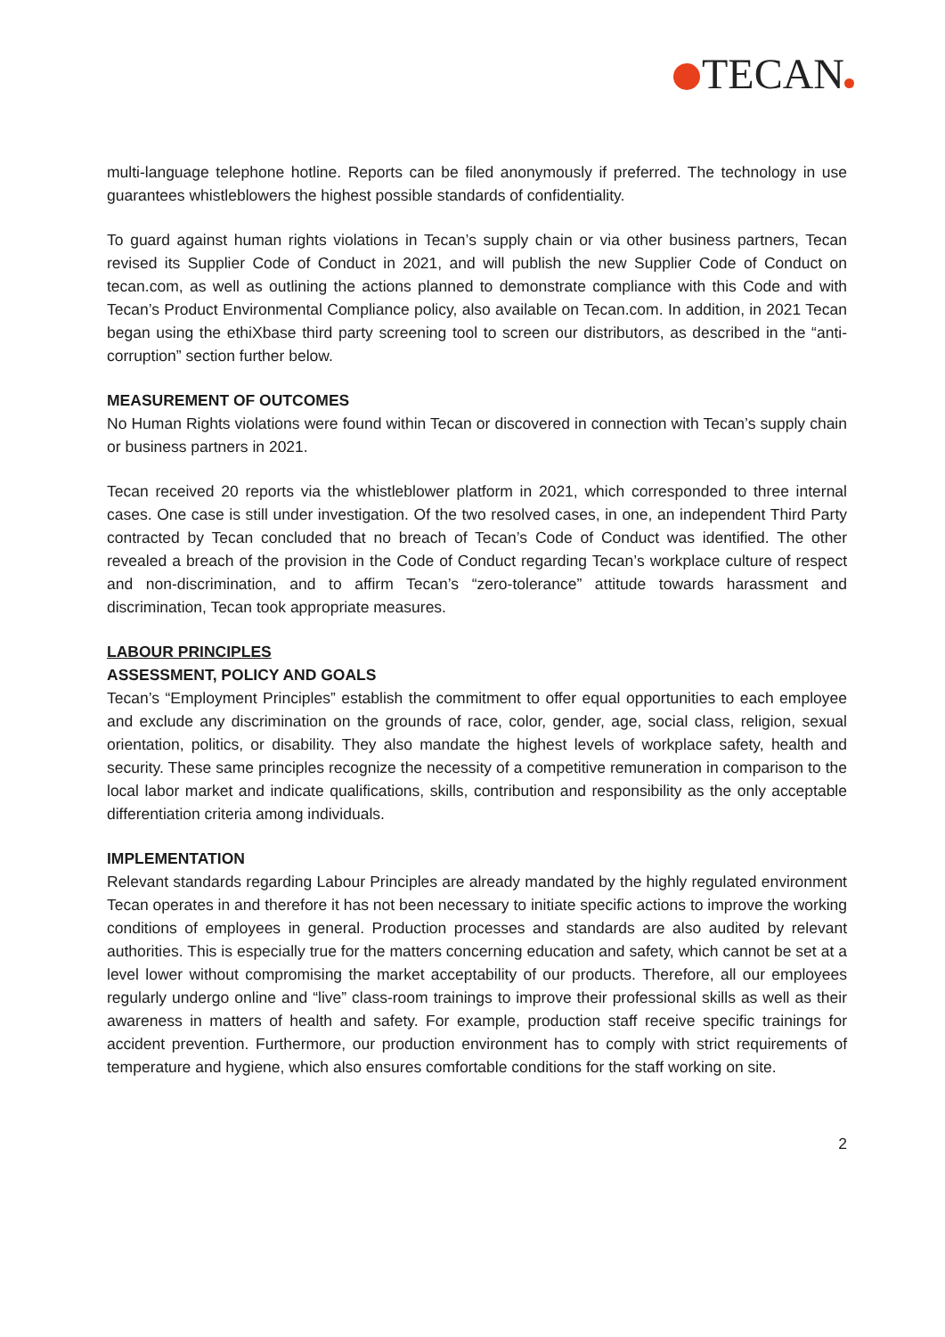TECAN
multi-language telephone hotline. Reports can be filed anonymously if preferred. The technology in use guarantees whistleblowers the highest possible standards of confidentiality.
To guard against human rights violations in Tecan’s supply chain or via other business partners, Tecan revised its Supplier Code of Conduct in 2021, and will publish the new Supplier Code of Conduct on tecan.com, as well as outlining the actions planned to demonstrate compliance with this Code and with Tecan’s Product Environmental Compliance policy, also available on Tecan.com. In addition, in 2021 Tecan began using the ethiXbase third party screening tool to screen our distributors, as described in the “anti-corruption” section further below.
MEASUREMENT OF OUTCOMES
No Human Rights violations were found within Tecan or discovered in connection with Tecan’s supply chain or business partners in 2021.
Tecan received 20 reports via the whistleblower platform in 2021, which corresponded to three internal cases. One case is still under investigation. Of the two resolved cases, in one, an independent Third Party contracted by Tecan concluded that no breach of Tecan’s Code of Conduct was identified. The other revealed a breach of the provision in the Code of Conduct regarding Tecan’s workplace culture of respect and non-discrimination, and to affirm Tecan’s “zero-tolerance” attitude towards harassment and discrimination, Tecan took appropriate measures.
LABOUR PRINCIPLES
ASSESSMENT, POLICY AND GOALS
Tecan’s “Employment Principles” establish the commitment to offer equal opportunities to each employee and exclude any discrimination on the grounds of race, color, gender, age, social class, religion, sexual orientation, politics, or disability. They also mandate the highest levels of workplace safety, health and security. These same principles recognize the necessity of a competitive remuneration in comparison to the local labor market and indicate qualifications, skills, contribution and responsibility as the only acceptable differentiation criteria among individuals.
IMPLEMENTATION
Relevant standards regarding Labour Principles are already mandated by the highly regulated environment Tecan operates in and therefore it has not been necessary to initiate specific actions to improve the working conditions of employees in general. Production processes and standards are also audited by relevant authorities. This is especially true for the matters concerning education and safety, which cannot be set at a level lower without compromising the market acceptability of our products. Therefore, all our employees regularly undergo online and “live” class-room trainings to improve their professional skills as well as their awareness in matters of health and safety. For example, production staff receive specific trainings for accident prevention. Furthermore, our production environment has to comply with strict requirements of temperature and hygiene, which also ensures comfortable conditions for the staff working on site.
2